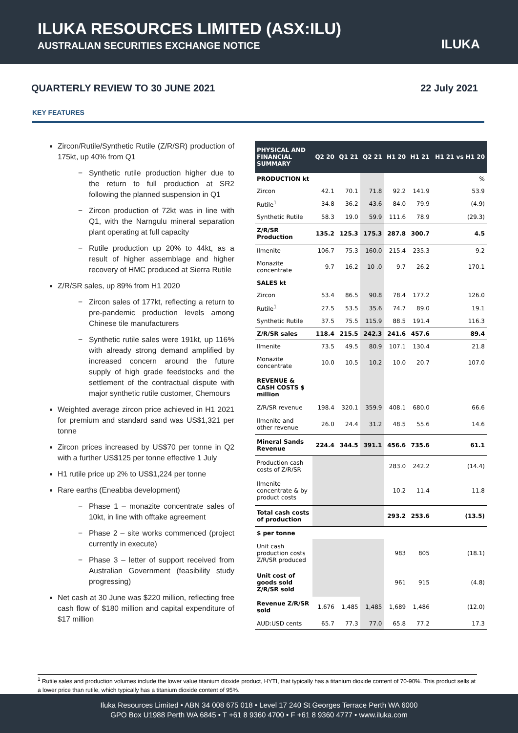ILUKA RESOURCES LIMITED (ASX:ILU)
AUSTRALIAN SECURITIES EXCHANGE NOTICE
ILUKA
QUARTERLY REVIEW TO 30 JUNE 2021 22 July 2021
KEY FEATURES
Zircon/Rutile/Synthetic Rutile (Z/R/SR) production of 175kt, up 40% from Q1
Synthetic rutile production higher due to the return to full production at SR2 following the planned suspension in Q1
Zircon production of 72kt was in line with Q1, with the Narngulu mineral separation plant operating at full capacity
Rutile production up 20% to 44kt, as a result of higher assemblage and higher recovery of HMC produced at Sierra Rutile
Z/R/SR sales, up 89% from H1 2020
Zircon sales of 177kt, reflecting a return to pre-pandemic production levels among Chinese tile manufacturers
Synthetic rutile sales were 191kt, up 116% with already strong demand amplified by increased concern around the future supply of high grade feedstocks and the settlement of the contractual dispute with major synthetic rutile customer, Chemours
Weighted average zircon price achieved in H1 2021 for premium and standard sand was US$1,321 per tonne
Zircon prices increased by US$70 per tonne in Q2 with a further US$125 per tonne effective 1 July
H1 rutile price up 2% to US$1,224 per tonne
Rare earths (Eneabba development)
Phase 1 – monazite concentrate sales of 10kt, in line with offtake agreement
Phase 2 – site works commenced (project currently in execute)
Phase 3 – letter of support received from Australian Government (feasibility study progressing)
Net cash at 30 June was $220 million, reflecting free cash flow of $180 million and capital expenditure of $17 million
| PHYSICAL AND FINANCIAL SUMMARY | Q2 20 | Q1 21 | Q2 21 | H1 20 | H1 21 | H1 21 vs H1 20 |
| --- | --- | --- | --- | --- | --- | --- |
| PRODUCTION kt | | | | | | % |
| Zircon | 42.1 | 70.1 | 71.8 | 92.2 | 141.9 | 53.9 |
| Rutile<sup>1</sup> | 34.8 | 36.2 | 43.6 | 84.0 | 79.9 | (4.9) |
| Synthetic Rutile | 58.3 | 19.0 | 59.9 | 111.6 | 78.9 | (29.3) |
| Z/R/SR Production | 135.2 | 125.3 | 175.3 | 287.8 | 300.7 | 4.5 |
| Ilmenite | 106.7 | 75.3 | 160.0 | 215.4 | 235.3 | 9.2 |
| Monazite concentrate | 9.7 | 16.2 | 10 .0 | 9.7 | 26.2 | 170.1 |
| SALES kt | | | | | | |
| Zircon | 53.4 | 86.5 | 90.8 | 78.4 | 177.2 | 126.0 |
| Rutile<sup>1</sup> | 27.5 | 53.5 | 35.6 | 74.7 | 89.0 | 19.1 |
| Synthetic Rutile | 37.5 | 75.5 | 115.9 | 88.5 | 191.4 | 116.3 |
| Z/R/SR sales | 118.4 | 215.5 | 242.3 | 241.6 | 457.6 | 89.4 |
| Ilmenite | 73.5 | 49.5 | 80.9 | 107.1 | 130.4 | 21.8 |
| Monazite concentrate | 10.0 | 10.5 | 10.2 | 10.0 | 20.7 | 107.0 |
| REVENUE & CASH COSTS $ million | | | | | | |
| Z/R/SR revenue | 198.4 | 320.1 | 359.9 | 408.1 | 680.0 | 66.6 |
| Ilmenite and other revenue | 26.0 | 24.4 | 31.2 | 48.5 | 55.6 | 14.6 |
| Mineral Sands Revenue | 224.4 | 344.5 | 391.1 | 456.6 | 735.6 | 61.1 |
| Production cash costs of Z/R/SR | | | | 283.0 | 242.2 | (14.4) |
| Ilmenite concentrate & by product costs | | | | 10.2 | 11.4 | 11.8 |
| Total cash costs of production | | | | 293.2 | 253.6 | (13.5) |
| $ per tonne | | | | | | |
| Unit cash production costs Z/R/SR produced | | | | 983 | 805 | (18.1) |
| Unit cost of goods sold Z/R/SR sold | | | | 961 | 915 | (4.8) |
| Revenue Z/R/SR sold | 1,676 | 1,485 | 1,485 | 1,689 | 1,486 | (12.0) |
| AUD:USD cents | 65.7 | 77.3 | 77.0 | 65.8 | 77.2 | 17.3 |
<sup>1</sup> Rutile sales and production volumes include the lower value titanium dioxide product, HYTI, that typically has a titanium dioxide content of 70-90%. This product sells at a lower price than rutile, which typically has a titanium dioxide content of 95%.
Iluka Resources Limited • ABN 34 008 675 018 • Level 17 240 St Georges Terrace Perth WA 6000
GPO Box U1988 Perth WA 6845 • T +61 8 9360 4700 • F +61 8 9360 4777 • www.iluka.com